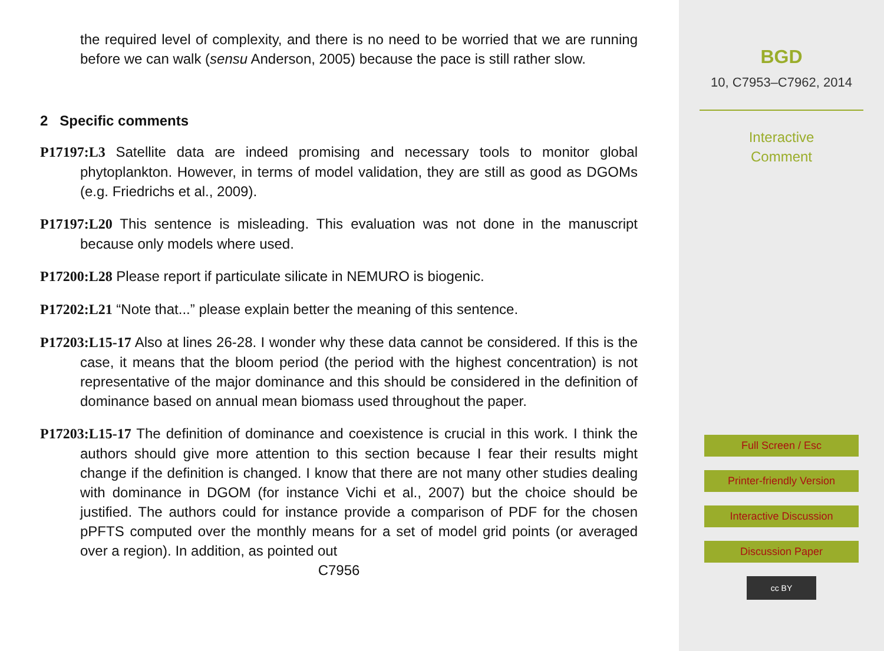the required level of complexity, and there is no need to be worried that we are running before we can walk (sensu Anderson, 2005) because the pace is still rather slow.
2 Specific comments
P17197:L3 Satellite data are indeed promising and necessary tools to monitor global phytoplankton. However, in terms of model validation, they are still as good as DGOMs (e.g. Friedrichs et al., 2009).
P17197:L20 This sentence is misleading. This evaluation was not done in the manuscript because only models where used.
P17200:L28 Please report if particulate silicate in NEMURO is biogenic.
P17202:L21 “Note that...” please explain better the meaning of this sentence.
P17203:L15-17 Also at lines 26-28. I wonder why these data cannot be considered. If this is the case, it means that the bloom period (the period with the highest concentration) is not representative of the major dominance and this should be considered in the definition of dominance based on annual mean biomass used throughout the paper.
P17203:L15-17 The definition of dominance and coexistence is crucial in this work. I think the authors should give more attention to this section because I fear their results might change if the definition is changed. I know that there are not many other studies dealing with dominance in DGOM (for instance Vichi et al., 2007) but the choice should be justified. The authors could for instance provide a comparison of PDF for the chosen pPFTS computed over the monthly means for a set of model grid points (or averaged over a region). In addition, as pointed out
C7956
BGD
10, C7953–C7962, 2014
Interactive
Comment
Full Screen / Esc
Printer-friendly Version
Interactive Discussion
Discussion Paper
cc BY